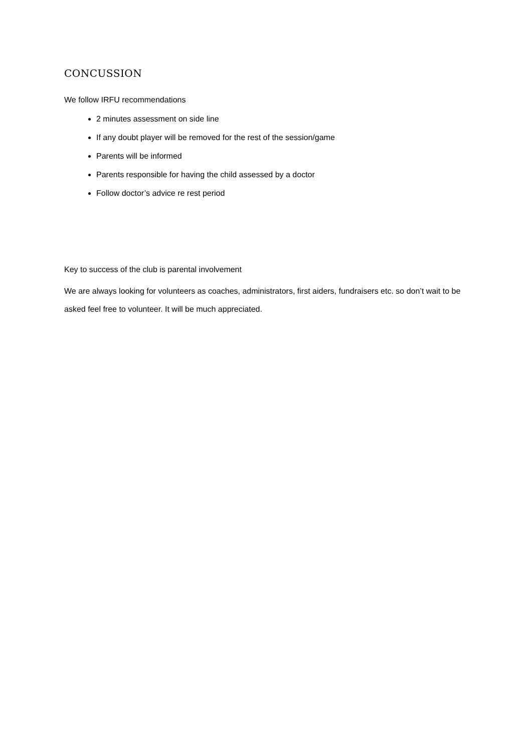CONCUSSION
We follow IRFU recommendations
2 minutes assessment on side line
If any doubt player will be removed for the rest of the session/game
Parents will be informed
Parents responsible for having the child assessed by a doctor
Follow doctor’s advice re rest period
Key to success of the club is parental involvement
We are always looking for volunteers as coaches, administrators, first aiders, fundraisers etc. so don’t wait to be asked feel free to volunteer. It will be much appreciated.